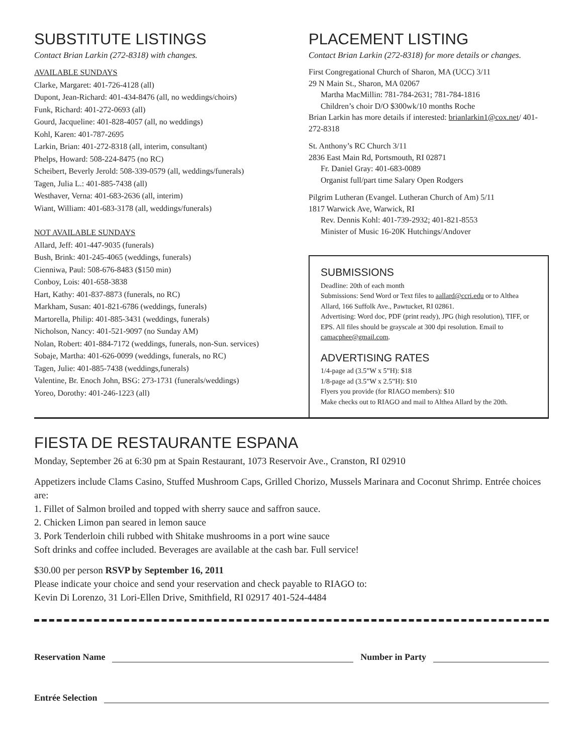SUBSTITUTE LISTINGS
Contact Brian Larkin (272-8318) with changes.
AVAILABLE SUNDAYS
Clarke, Margaret: 401-726-4128 (all)
Dupont, Jean-Richard: 401-434-8476 (all, no weddings/choirs)
Funk, Richard: 401-272-0693 (all)
Gourd, Jacqueline: 401-828-4057 (all, no weddings)
Kohl, Karen: 401-787-2695
Larkin, Brian: 401-272-8318 (all, interim, consultant)
Phelps, Howard: 508-224-8475 (no RC)
Scheibert, Beverly Jerold: 508-339-0579 (all, weddings/funerals)
Tagen, Julia L.: 401-885-7438 (all)
Westhaver, Verna: 401-683-2636 (all, interim)
Wiant, William: 401-683-3178 (all, weddings/funerals)
NOT AVAILABLE SUNDAYS
Allard, Jeff: 401-447-9035 (funerals)
Bush, Brink: 401-245-4065 (weddings, funerals)
Cienniwa, Paul: 508-676-8483 ($150 min)
Conboy, Lois: 401-658-3838
Hart, Kathy: 401-837-8873 (funerals, no RC)
Markham, Susan: 401-821-6786 (weddings, funerals)
Martorella, Philip: 401-885-3431 (weddings, funerals)
Nicholson, Nancy: 401-521-9097 (no Sunday AM)
Nolan, Robert: 401-884-7172 (weddings, funerals, non-Sun. services)
Sobaje, Martha: 401-626-0099 (weddings, funerals, no RC)
Tagen, Julie: 401-885-7438 (weddings,funerals)
Valentine, Br. Enoch John, BSG: 273-1731 (funerals/weddings)
Yoreo, Dorothy: 401-246-1223 (all)
PLACEMENT LISTING
Contact Brian Larkin (272-8318) for more details or changes.
First Congregational Church of Sharon, MA (UCC) 3/11
29 N Main St., Sharon, MA 02067
Martha MacMillin: 781-784-2631; 781-784-1816
Children’s choir D/O $300wk/10 months Roche
Brian Larkin has more details if interested: brianlarkin1@cox.net/ 401-272-8318
St. Anthony’s RC Church 3/11
2836 East Main Rd, Portsmouth, RI 02871
Fr. Daniel Gray: 401-683-0089
Organist full/part time Salary Open Rodgers
Pilgrim Lutheran (Evangel. Lutheran Church of Am) 5/11
1817 Warwick Ave, Warwick, RI
Rev. Dennis Kohl: 401-739-2932; 401-821-8553
Minister of Music 16-20K Hutchings/Andover
SUBMISSIONS
Deadline: 20th of each month
Submissions: Send Word or Text files to aallard@ccri.edu or to Althea Allard, 166 Suffolk Ave., Pawtucket, RI 02861.
Advertising: Word doc, PDF (print ready), JPG (high resolution), TIFF, or EPS. All files should be grayscale at 300 dpi resolution. Email to camacphee@gmail.com.
ADVERTISING RATES
1/4-page ad (3.5”W x 5”H): $18
1/8-page ad (3.5”W x 2.5”H): $10
Flyers you provide (for RIAGO members): $10
Make checks out to RIAGO and mail to Althea Allard by the 20th.
FIESTA DE RESTAURANTE ESPANA
Monday, September 26 at 6:30 pm at Spain Restaurant, 1073 Reservoir Ave., Cranston, RI 02910
Appetizers include Clams Casino, Stuffed Mushroom Caps, Grilled Chorizo, Mussels Marinara and Coconut Shrimp. Entrée choices are:
1. Fillet of Salmon broiled and topped with sherry sauce and saffron sauce.
2. Chicken Limon pan seared in lemon sauce
3. Pork Tenderloin chili rubbed with Shitake mushrooms in a port wine sauce
Soft drinks and coffee included. Beverages are available at the cash bar. Full service!
$30.00 per person RSVP by September 16, 2011
Please indicate your choice and send your reservation and check payable to RIAGO to:
Kevin Di Lorenzo, 31 Lori-Ellen Drive, Smithfield, RI 02917 401-524-4484
Reservation Name Number in Party
Entrée Selection